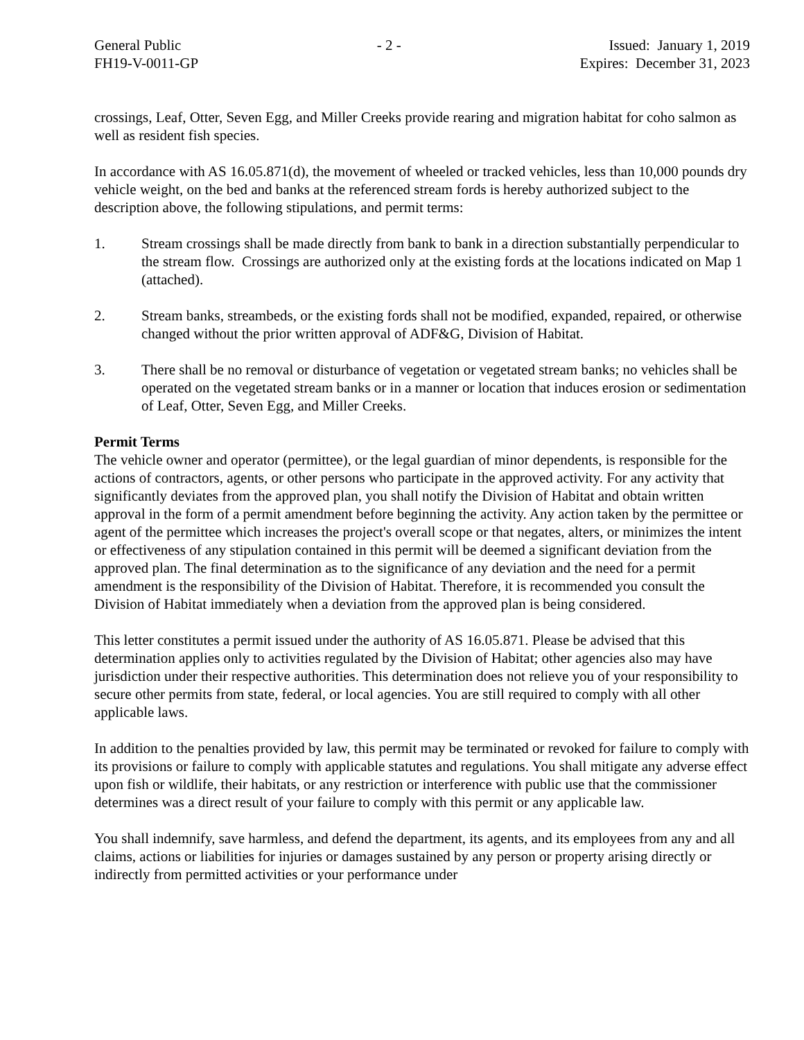General Public
FH19-V-0011-GP
- 2 - Issued: January 1, 2019
Expires: December 31, 2023
crossings, Leaf, Otter, Seven Egg, and Miller Creeks provide rearing and migration habitat for coho salmon as well as resident fish species.
In accordance with AS 16.05.871(d), the movement of wheeled or tracked vehicles, less than 10,000 pounds dry vehicle weight, on the bed and banks at the referenced stream fords is hereby authorized subject to the description above, the following stipulations, and permit terms:
1. Stream crossings shall be made directly from bank to bank in a direction substantially perpendicular to the stream flow. Crossings are authorized only at the existing fords at the locations indicated on Map 1 (attached).
2. Stream banks, streambeds, or the existing fords shall not be modified, expanded, repaired, or otherwise changed without the prior written approval of ADF&G, Division of Habitat.
3. There shall be no removal or disturbance of vegetation or vegetated stream banks; no vehicles shall be operated on the vegetated stream banks or in a manner or location that induces erosion or sedimentation of Leaf, Otter, Seven Egg, and Miller Creeks.
Permit Terms
The vehicle owner and operator (permittee), or the legal guardian of minor dependents, is responsible for the actions of contractors, agents, or other persons who participate in the approved activity. For any activity that significantly deviates from the approved plan, you shall notify the Division of Habitat and obtain written approval in the form of a permit amendment before beginning the activity. Any action taken by the permittee or agent of the permittee which increases the project's overall scope or that negates, alters, or minimizes the intent or effectiveness of any stipulation contained in this permit will be deemed a significant deviation from the approved plan. The final determination as to the significance of any deviation and the need for a permit amendment is the responsibility of the Division of Habitat. Therefore, it is recommended you consult the Division of Habitat immediately when a deviation from the approved plan is being considered.
This letter constitutes a permit issued under the authority of AS 16.05.871. Please be advised that this determination applies only to activities regulated by the Division of Habitat; other agencies also may have jurisdiction under their respective authorities. This determination does not relieve you of your responsibility to secure other permits from state, federal, or local agencies. You are still required to comply with all other applicable laws.
In addition to the penalties provided by law, this permit may be terminated or revoked for failure to comply with its provisions or failure to comply with applicable statutes and regulations. You shall mitigate any adverse effect upon fish or wildlife, their habitats, or any restriction or interference with public use that the commissioner determines was a direct result of your failure to comply with this permit or any applicable law.
You shall indemnify, save harmless, and defend the department, its agents, and its employees from any and all claims, actions or liabilities for injuries or damages sustained by any person or property arising directly or indirectly from permitted activities or your performance under